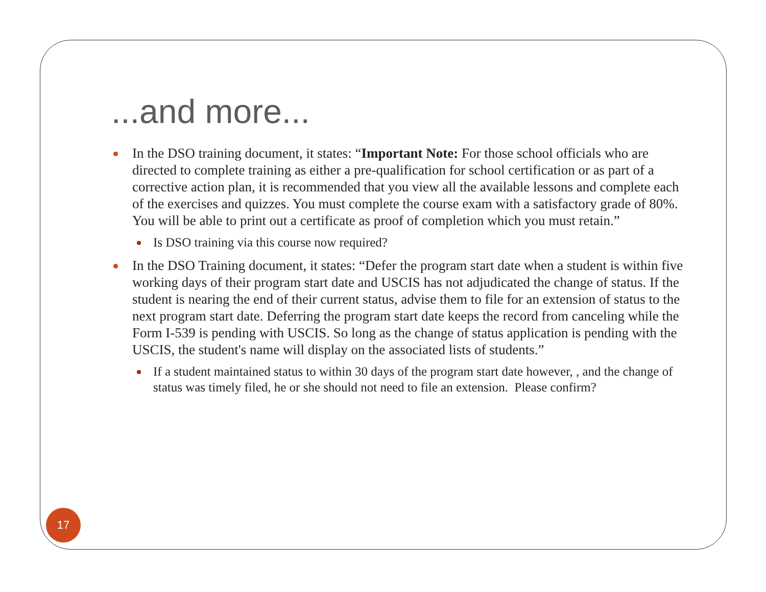...and more...
In the DSO training document, it states: “Important Note: For those school officials who are directed to complete training as either a pre-qualification for school certification or as part of a corrective action plan, it is recommended that you view all the available lessons and complete each of the exercises and quizzes. You must complete the course exam with a satisfactory grade of 80%. You will be able to print out a certificate as proof of completion which you must retain.”
Is DSO training via this course now required?
In the DSO Training document, it states: “Defer the program start date when a student is within five working days of their program start date and USCIS has not adjudicated the change of status. If the student is nearing the end of their current status, advise them to file for an extension of status to the next program start date. Deferring the program start date keeps the record from canceling while the Form I-539 is pending with USCIS. So long as the change of status application is pending with the USCIS, the student's name will display on the associated lists of students.”
If a student maintained status to within 30 days of the program start date however, , and the change of status was timely filed, he or she should not need to file an extension. Please confirm?
17